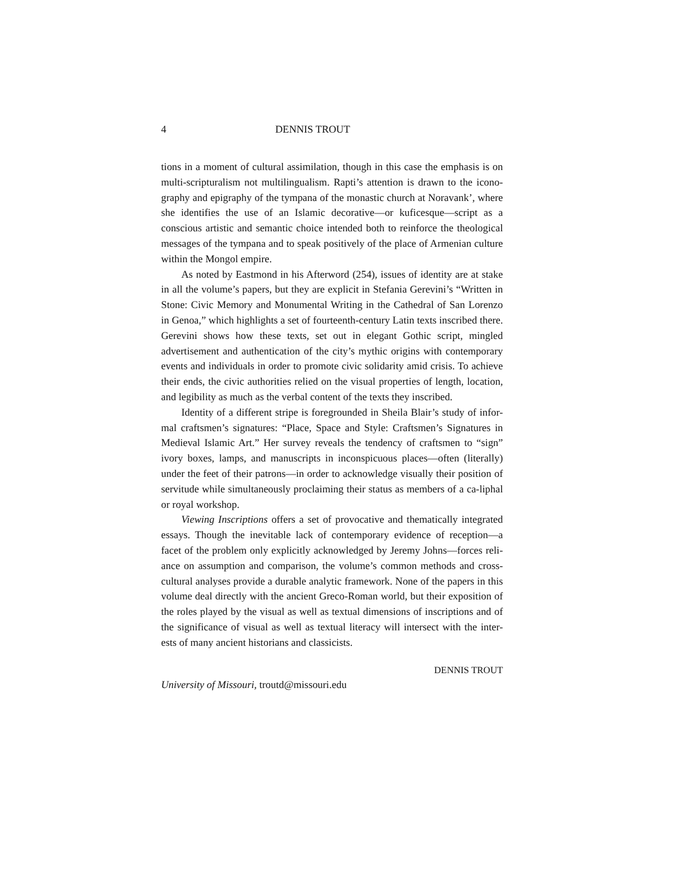4 DENNIS TROUT
tions in a moment of cultural assimilation, though in this case the emphasis is on multi-scripturalism not multilingualism. Rapti’s attention is drawn to the icono-graphy and epigraphy of the tympana of the monastic church at Noravank’, where she identifies the use of an Islamic decorative—or kuficesque—script as a conscious artistic and semantic choice intended both to reinforce the theological messages of the tympana and to speak positively of the place of Armenian culture within the Mongol empire.
As noted by Eastmond in his Afterword (254), issues of identity are at stake in all the volume’s papers, but they are explicit in Stefania Gerevini’s “Written in Stone: Civic Memory and Monumental Writing in the Cathedral of San Lorenzo in Genoa,” which highlights a set of fourteenth-century Latin texts inscribed there. Gerevini shows how these texts, set out in elegant Gothic script, mingled advertisement and authentication of the city’s mythic origins with contemporary events and individuals in order to promote civic solidarity amid crisis. To achieve their ends, the civic authorities relied on the visual properties of length, location, and legibility as much as the verbal content of the texts they inscribed.
Identity of a different stripe is foregrounded in Sheila Blair’s study of infor-mal craftsmen’s signatures: “Place, Space and Style: Craftsmen’s Signatures in Medieval Islamic Art.” Her survey reveals the tendency of craftsmen to “sign” ivory boxes, lamps, and manuscripts in inconspicuous places—often (literally) under the feet of their patrons—in order to acknowledge visually their position of servitude while simultaneously proclaiming their status as members of a ca-liphal or royal workshop.
Viewing Inscriptions offers a set of provocative and thematically integrated essays. Though the inevitable lack of contemporary evidence of reception—a facet of the problem only explicitly acknowledged by Jeremy Johns—forces reli-ance on assumption and comparison, the volume’s common methods and cross-cultural analyses provide a durable analytic framework. None of the papers in this volume deal directly with the ancient Greco-Roman world, but their exposition of the roles played by the visual as well as textual dimensions of inscriptions and of the significance of visual as well as textual literacy will intersect with the inter-ests of many ancient historians and classicists.
DENNIS TROUT
University of Missouri, troutd@missouri.edu